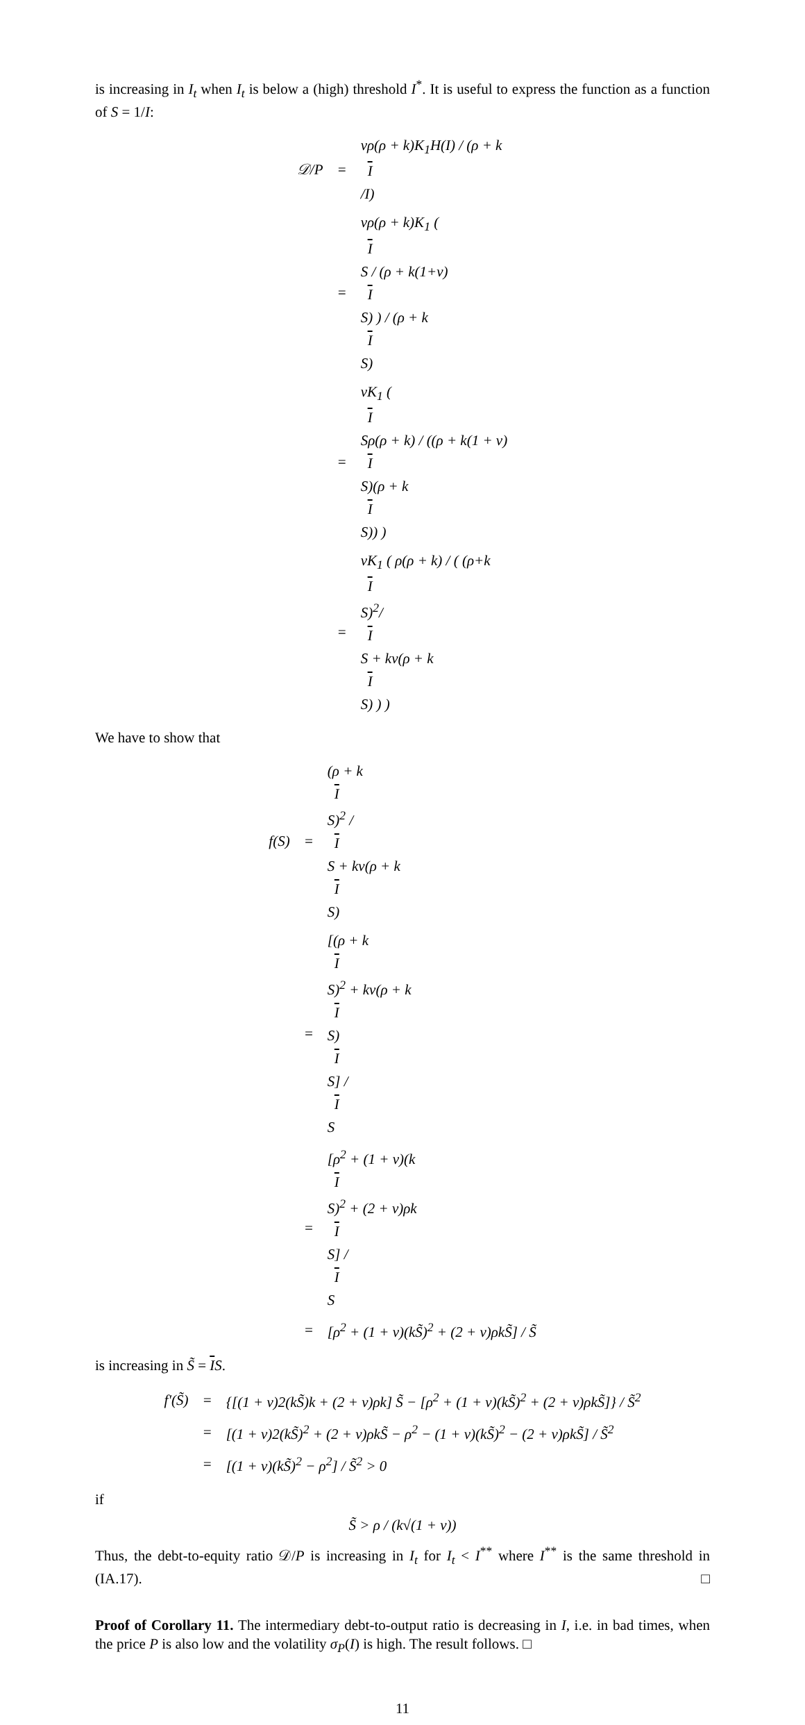is increasing in I<sub>t</sub> when I<sub>t</sub> is below a (high) threshold I<sup>*</sup>. It is useful to express the function as a function of S = 1/I:
𝒟/P
=
vρ(ρ + k)K<sub>1</sub>H(I) / (ρ + k
I
/I)
=
vρ(ρ + k)K<sub>1</sub> (
I
S / (ρ + k(1+v)
I
S) ) / (ρ + k
I
S)
=
vK<sub>1</sub> (
I
Sρ(ρ + k) / ((ρ + k(1 + v)
I
S)(ρ + k
I
S)) )
=
vK<sub>1</sub> ( ρ(ρ + k) / ( (ρ+k
I
S)<sup>2</sup>/
I
S + kv(ρ + k
I
S) ) )
We have to show that
f(S)
=
(ρ + k
I
S)<sup>2</sup> /
I
S + kv(ρ + k
I
S)
=
[(ρ + k
I
S)<sup>2</sup> + kv(ρ + k
I
S)
I
S] /
I
S
=
[ρ<sup>2</sup> + (1 + v)(k
I
S)<sup>2</sup> + (2 + v)ρk
I
S] /
I
S
=
[ρ<sup>2</sup> + (1 + v)(kS̃)<sup>2</sup> + (2 + v)ρkS̃] / S̃
is increasing in S̃ = IS.
f′(S̃)
=
{[(1 + v)2(kS̃)k + (2 + v)ρk] S̃ − [ρ<sup>2</sup> + (1 + v)(kS̃)<sup>2</sup> + (2 + v)ρkS̃]} / S̃<sup>2</sup>
=
[(1 + v)2(kS̃)<sup>2</sup> + (2 + v)ρkS̃ − ρ<sup>2</sup> − (1 + v)(kS̃)<sup>2</sup> − (2 + v)ρkS̃] / S̃<sup>2</sup>
=
[(1 + v)(kS̃)<sup>2</sup> − ρ<sup>2</sup>] / S̃<sup>2</sup> > 0
if
S̃ > ρ / (k√(1 + v))
Thus, the debt-to-equity ratio 𝒟/P is increasing in I<sub>t</sub> for I<sub>t</sub> < I<sup>**</sup> where I<sup>**</sup> is the same threshold in (IA.17). □
Proof of Corollary 11. The intermediary debt-to-output ratio is decreasing in I, i.e. in bad times, when the price P is also low and the volatility σ<sub>P</sub>(I) is high. The result follows. □
11